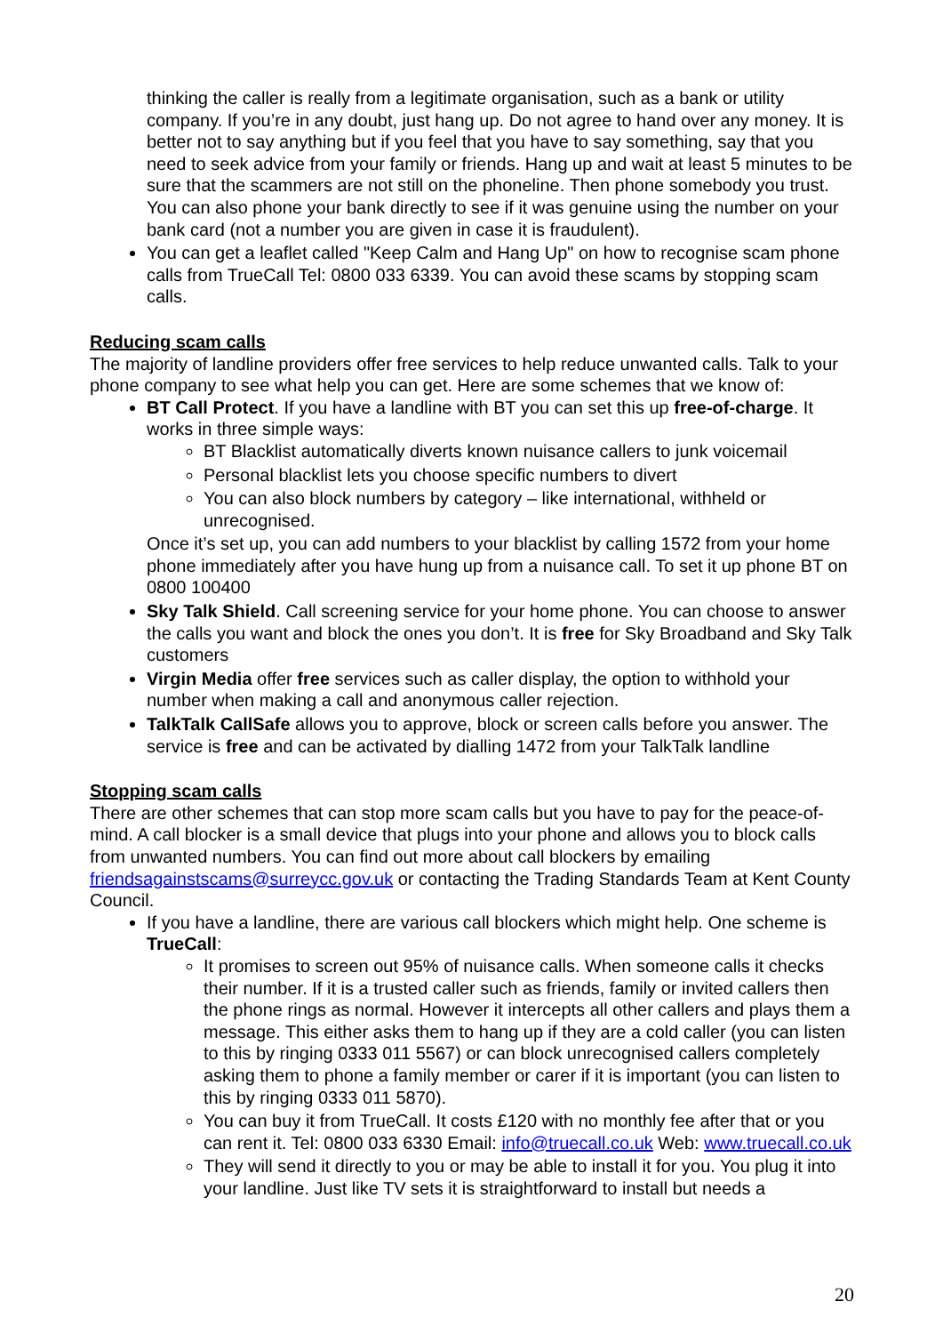thinking the caller is really from a legitimate organisation, such as a bank or utility company. If you’re in any doubt, just hang up. Do not agree to hand over any money. It is better not to say anything but if you feel that you have to say something, say that you need to seek advice from your family or friends. Hang up and wait at least 5 minutes to be sure that the scammers are not still on the phoneline. Then phone somebody you trust. You can also phone your bank directly to see if it was genuine using the number on your bank card (not a number you are given in case it is fraudulent).
You can get a leaflet called "Keep Calm and Hang Up" on how to recognise scam phone calls from TrueCall Tel: 0800 033 6339. You can avoid these scams by stopping scam calls.
Reducing scam calls
The majority of landline providers offer free services to help reduce unwanted calls. Talk to your phone company to see what help you can get. Here are some schemes that we know of:
BT Call Protect. If you have a landline with BT you can set this up free-of-charge. It works in three simple ways:
BT Blacklist automatically diverts known nuisance callers to junk voicemail
Personal blacklist lets you choose specific numbers to divert
You can also block numbers by category – like international, withheld or unrecognised.
Once it’s set up, you can add numbers to your blacklist by calling 1572 from your home phone immediately after you have hung up from a nuisance call. To set it up phone BT on 0800 100400
Sky Talk Shield. Call screening service for your home phone. You can choose to answer the calls you want and block the ones you don’t. It is free for Sky Broadband and Sky Talk customers
Virgin Media offer free services such as caller display, the option to withhold your number when making a call and anonymous caller rejection.
TalkTalk CallSafe allows you to approve, block or screen calls before you answer. The service is free and can be activated by dialling 1472 from your TalkTalk landline
Stopping scam calls
There are other schemes that can stop more scam calls but you have to pay for the peace-of-mind. A call blocker is a small device that plugs into your phone and allows you to block calls from unwanted numbers. You can find out more about call blockers by emailing friendsagainstscams@surreycc.gov.uk or contacting the Trading Standards Team at Kent County Council.
If you have a landline, there are various call blockers which might help. One scheme is TrueCall:
It promises to screen out 95% of nuisance calls. When someone calls it checks their number. If it is a trusted caller such as friends, family or invited callers then the phone rings as normal. However it intercepts all other callers and plays them a message. This either asks them to hang up if they are a cold caller (you can listen to this by ringing 0333 011 5567) or can block unrecognised callers completely asking them to phone a family member or carer if it is important (you can listen to this by ringing 0333 011 5870).
You can buy it from TrueCall. It costs £120 with no monthly fee after that or you can rent it. Tel: 0800 033 6330 Email: info@truecall.co.uk Web: www.truecall.co.uk
They will send it directly to you or may be able to install it for you. You plug it into your landline. Just like TV sets it is straightforward to install but needs a
20